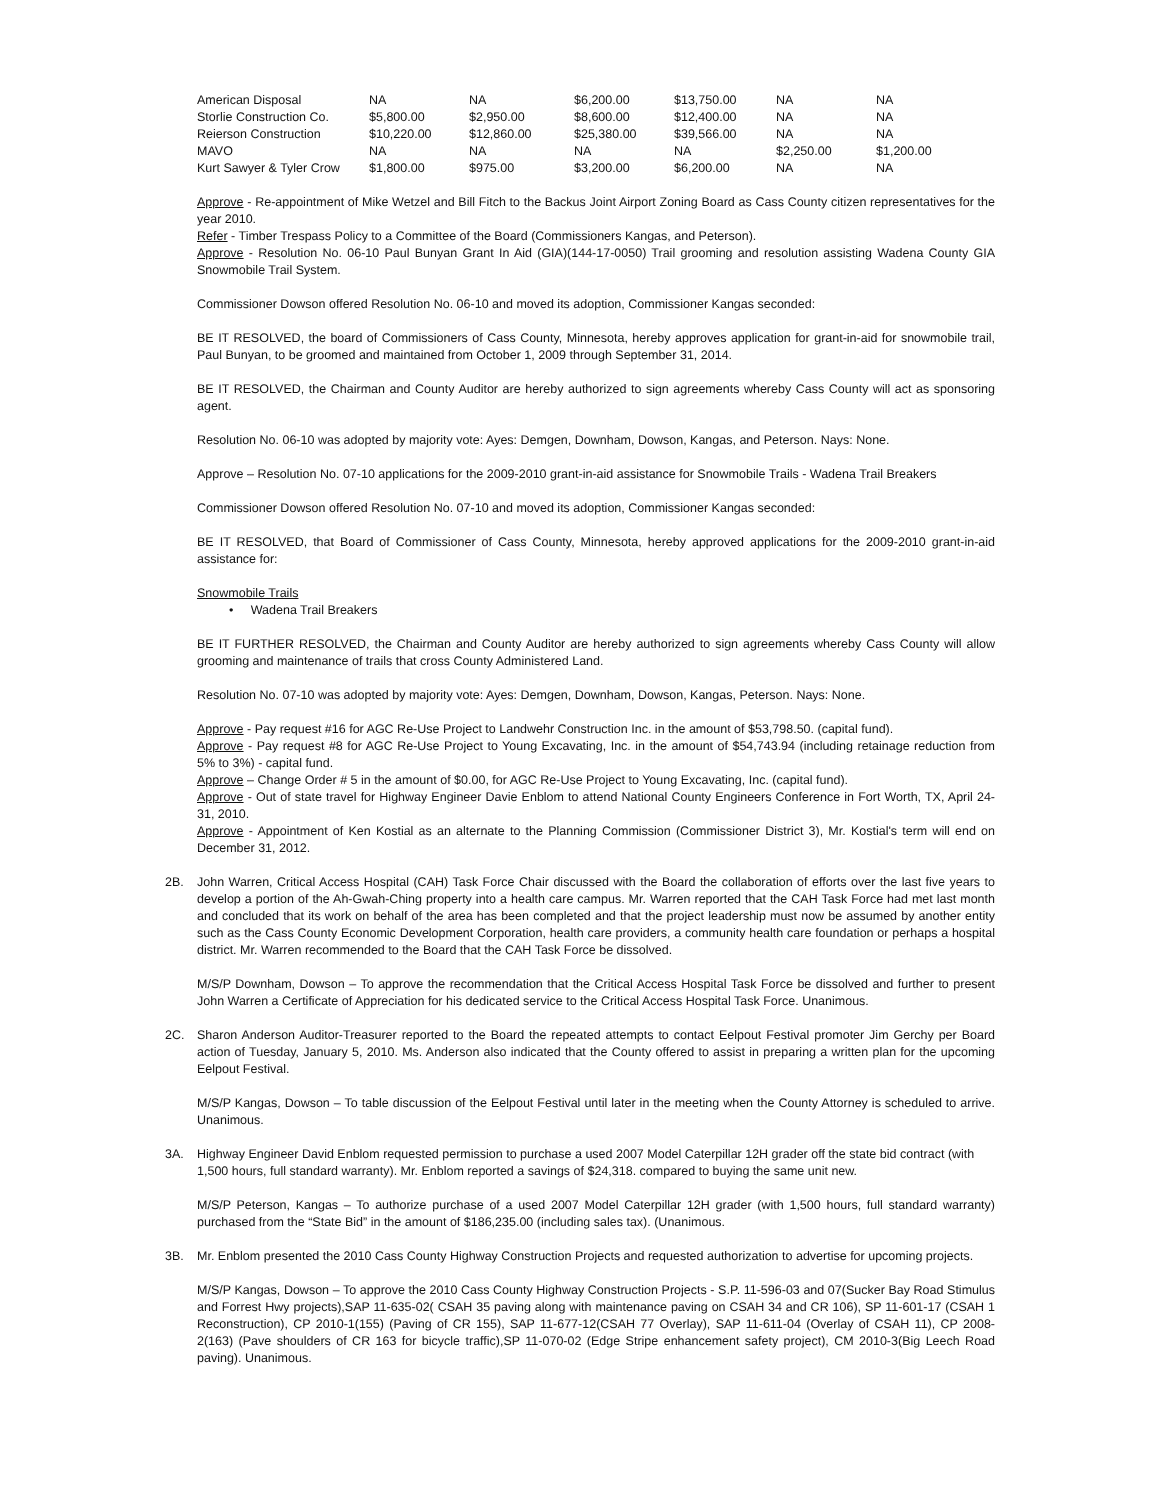| American Disposal | NA | NA | $6,200.00 | $13,750.00 | NA | NA |
| Storlie Construction Co. | $5,800.00 | $2,950.00 | $8,600.00 | $12,400.00 | NA | NA |
| Reierson Construction | $10,220.00 | $12,860.00 | $25,380.00 | $39,566.00 | NA | NA |
| MAVO | NA | NA | NA | NA | $2,250.00 | $1,200.00 |
| Kurt Sawyer & Tyler Crow | $1,800.00 | $975.00 | $3,200.00 | $6,200.00 | NA | NA |
Approve - Re-appointment of Mike Wetzel and Bill Fitch to the Backus Joint Airport Zoning Board as Cass County citizen representatives for the year 2010.
Refer - Timber Trespass Policy to a Committee of the Board (Commissioners Kangas, and Peterson).
Approve - Resolution No. 06-10 Paul Bunyan Grant In Aid (GIA)(144-17-0050) Trail grooming and resolution assisting Wadena County GIA Snowmobile Trail System.
Commissioner Dowson offered Resolution No. 06-10 and moved its adoption, Commissioner Kangas seconded:
BE IT RESOLVED, the board of Commissioners of Cass County, Minnesota, hereby approves application for grant-in-aid for snowmobile trail, Paul Bunyan, to be groomed and maintained from October 1, 2009 through September 31, 2014.
BE IT RESOLVED, the Chairman and County Auditor are hereby authorized to sign agreements whereby Cass County will act as sponsoring agent.
Resolution No. 06-10 was adopted by majority vote: Ayes: Demgen, Downham, Dowson, Kangas, and Peterson. Nays: None.
Approve – Resolution No. 07-10 applications for the 2009-2010 grant-in-aid assistance for Snowmobile Trails - Wadena Trail Breakers
Commissioner Dowson offered Resolution No. 07-10 and moved its adoption, Commissioner Kangas seconded:
BE IT RESOLVED, that Board of Commissioner of Cass County, Minnesota, hereby approved applications for the 2009-2010 grant-in-aid assistance for:
Snowmobile Trails
• Wadena Trail Breakers
BE IT FURTHER RESOLVED, the Chairman and County Auditor are hereby authorized to sign agreements whereby Cass County will allow grooming and maintenance of trails that cross County Administered Land.
Resolution No. 07-10 was adopted by majority vote: Ayes: Demgen, Downham, Dowson, Kangas, Peterson. Nays: None.
Approve - Pay request #16 for AGC Re-Use Project to Landwehr Construction Inc. in the amount of $53,798.50. (capital fund).
Approve - Pay request #8 for AGC Re-Use Project to Young Excavating, Inc. in the amount of $54,743.94 (including retainage reduction from 5% to 3%) - capital fund.
Approve – Change Order # 5 in the amount of $0.00, for AGC Re-Use Project to Young Excavating, Inc. (capital fund).
Approve - Out of state travel for Highway Engineer Davie Enblom to attend National County Engineers Conference in Fort Worth, TX, April 24-31, 2010.
Approve - Appointment of Ken Kostial as an alternate to the Planning Commission (Commissioner District 3), Mr. Kostial's term will end on December 31, 2012.
2B. John Warren, Critical Access Hospital (CAH) Task Force Chair discussed with the Board the collaboration of efforts over the last five years to develop a portion of the Ah-Gwah-Ching property into a health care campus. Mr. Warren reported that the CAH Task Force had met last month and concluded that its work on behalf of the area has been completed and that the project leadership must now be assumed by another entity such as the Cass County Economic Development Corporation, health care providers, a community health care foundation or perhaps a hospital district. Mr. Warren recommended to the Board that the CAH Task Force be dissolved.
M/S/P Downham, Dowson – To approve the recommendation that the Critical Access Hospital Task Force be dissolved and further to present John Warren a Certificate of Appreciation for his dedicated service to the Critical Access Hospital Task Force. Unanimous.
2C. Sharon Anderson Auditor-Treasurer reported to the Board the repeated attempts to contact Eelpout Festival promoter Jim Gerchy per Board action of Tuesday, January 5, 2010. Ms. Anderson also indicated that the County offered to assist in preparing a written plan for the upcoming Eelpout Festival.
M/S/P Kangas, Dowson – To table discussion of the Eelpout Festival until later in the meeting when the County Attorney is scheduled to arrive. Unanimous.
3A. Highway Engineer David Enblom requested permission to purchase a used 2007 Model Caterpillar 12H grader off the state bid contract (with 1,500 hours, full standard warranty). Mr. Enblom reported a savings of $24,318. compared to buying the same unit new.
M/S/P Peterson, Kangas – To authorize purchase of a used 2007 Model Caterpillar 12H grader (with 1,500 hours, full standard warranty) purchased from the “State Bid” in the amount of $186,235.00 (including sales tax). (Unanimous.
3B. Mr. Enblom presented the 2010 Cass County Highway Construction Projects and requested authorization to advertise for upcoming projects.
M/S/P Kangas, Dowson – To approve the 2010 Cass County Highway Construction Projects - S.P. 11-596-03 and 07(Sucker Bay Road Stimulus and Forrest Hwy projects),SAP 11-635-02( CSAH 35 paving along with maintenance paving on CSAH 34 and CR 106), SP 11-601-17 (CSAH 1 Reconstruction), CP 2010-1(155) (Paving of CR 155), SAP 11-677-12(CSAH 77 Overlay), SAP 11-611-04 (Overlay of CSAH 11), CP 2008-2(163) (Pave shoulders of CR 163 for bicycle traffic),SP 11-070-02 (Edge Stripe enhancement safety project), CM 2010-3(Big Leech Road paving). Unanimous.